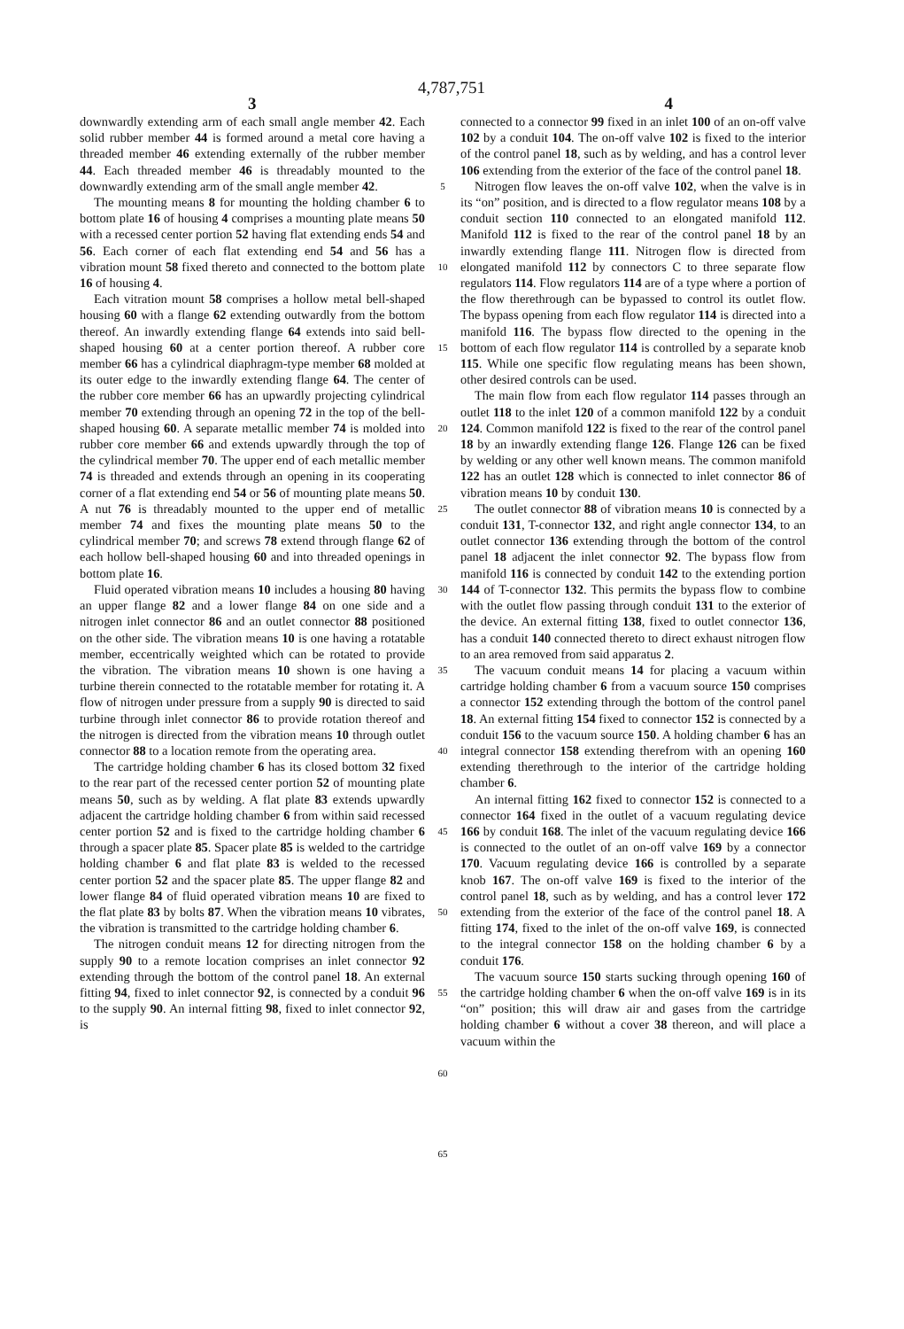4,787,751
3 4
downwardly extending arm of each small angle member 42. Each solid rubber member 44 is formed around a metal core having a threaded member 46 extending externally of the rubber member 44. Each threaded member 46 is threadably mounted to the downwardly extending arm of the small angle member 42.
The mounting means 8 for mounting the holding chamber 6 to bottom plate 16 of housing 4 comprises a mounting plate means 50 with a recessed center portion 52 having flat extending ends 54 and 56. Each corner of each flat extending end 54 and 56 has a vibration mount 58 fixed thereto and connected to the bottom plate 16 of housing 4.
Each vitration mount 58 comprises a hollow metal bell-shaped housing 60 with a flange 62 extending outwardly from the bottom thereof. An inwardly extending flange 64 extends into said bell-shaped housing 60 at a center portion thereof. A rubber core member 66 has a cylindrical diaphragm-type member 68 molded at its outer edge to the inwardly extending flange 64. The center of the rubber core member 66 has an upwardly projecting cylindrical member 70 extending through an opening 72 in the top of the bell-shaped housing 60. A separate metallic member 74 is molded into rubber core member 66 and extends upwardly through the top of the cylindrical member 70. The upper end of each metallic member 74 is threaded and extends through an opening in its cooperating corner of a flat extending end 54 or 56 of mounting plate means 50. A nut 76 is threadably mounted to the upper end of metallic member 74 and fixes the mounting plate means 50 to the cylindrical member 70; and screws 78 extend through flange 62 of each hollow bell-shaped housing 60 and into threaded openings in bottom plate 16.
Fluid operated vibration means 10 includes a housing 80 having an upper flange 82 and a lower flange 84 on one side and a nitrogen inlet connector 86 and an outlet connector 88 positioned on the other side. The vibration means 10 is one having a rotatable member, eccentrically weighted which can be rotated to provide the vibration. The vibration means 10 shown is one having a turbine therein connected to the rotatable member for rotating it. A flow of nitrogen under pressure from a supply 90 is directed to said turbine through inlet connector 86 to provide rotation thereof and the nitrogen is directed from the vibration means 10 through outlet connector 88 to a location remote from the operating area.
The cartridge holding chamber 6 has its closed bottom 32 fixed to the rear part of the recessed center portion 52 of mounting plate means 50, such as by welding. A flat plate 83 extends upwardly adjacent the cartridge holding chamber 6 from within said recessed center portion 52 and is fixed to the cartridge holding chamber 6 through a spacer plate 85. Spacer plate 85 is welded to the cartridge holding chamber 6 and flat plate 83 is welded to the recessed center portion 52 and the spacer plate 85. The upper flange 82 and lower flange 84 of fluid operated vibration means 10 are fixed to the flat plate 83 by bolts 87. When the vibration means 10 vibrates, the vibration is transmitted to the cartridge holding chamber 6.
The nitrogen conduit means 12 for directing nitrogen from the supply 90 to a remote location comprises an inlet connector 92 extending through the bottom of the control panel 18. An external fitting 94, fixed to inlet connector 92, is connected by a conduit 96 to the supply 90. An internal fitting 98, fixed to inlet connector 92, is
5
10
15
20
25
30
35
40
45
50
55
60
65
connected to a connector 99 fixed in an inlet 100 of an on-off valve 102 by a conduit 104. The on-off valve 102 is fixed to the interior of the control panel 18, such as by welding, and has a control lever 106 extending from the exterior of the face of the control panel 18.
Nitrogen flow leaves the on-off valve 102, when the valve is in its “on” position, and is directed to a flow regulator means 108 by a conduit section 110 connected to an elongated manifold 112. Manifold 112 is fixed to the rear of the control panel 18 by an inwardly extending flange 111. Nitrogen flow is directed from elongated manifold 112 by connectors C to three separate flow regulators 114. Flow regulators 114 are of a type where a portion of the flow therethrough can be bypassed to control its outlet flow. The bypass opening from each flow regulator 114 is directed into a manifold 116. The bypass flow directed to the opening in the bottom of each flow regulator 114 is controlled by a separate knob 115. While one specific flow regulating means has been shown, other desired controls can be used.
The main flow from each flow regulator 114 passes through an outlet 118 to the inlet 120 of a common manifold 122 by a conduit 124. Common manifold 122 is fixed to the rear of the control panel 18 by an inwardly extending flange 126. Flange 126 can be fixed by welding or any other well known means. The common manifold 122 has an outlet 128 which is connected to inlet connector 86 of vibration means 10 by conduit 130.
The outlet connector 88 of vibration means 10 is connected by a conduit 131, T-connector 132, and right angle connector 134, to an outlet connector 136 extending through the bottom of the control panel 18 adjacent the inlet connector 92. The bypass flow from manifold 116 is connected by conduit 142 to the extending portion 144 of T-connector 132. This permits the bypass flow to combine with the outlet flow passing through conduit 131 to the exterior of the device. An external fitting 138, fixed to outlet connector 136, has a conduit 140 connected thereto to direct exhaust nitrogen flow to an area removed from said apparatus 2.
The vacuum conduit means 14 for placing a vacuum within cartridge holding chamber 6 from a vacuum source 150 comprises a connector 152 extending through the bottom of the control panel 18. An external fitting 154 fixed to connector 152 is connected by a conduit 156 to the vacuum source 150. A holding chamber 6 has an integral connector 158 extending therefrom with an opening 160 extending therethrough to the interior of the cartridge holding chamber 6.
An internal fitting 162 fixed to connector 152 is connected to a connector 164 fixed in the outlet of a vacuum regulating device 166 by conduit 168. The inlet of the vacuum regulating device 166 is connected to the outlet of an on-off valve 169 by a connector 170. Vacuum regulating device 166 is controlled by a separate knob 167. The on-off valve 169 is fixed to the interior of the control panel 18, such as by welding, and has a control lever 172 extending from the exterior of the face of the control panel 18. A fitting 174, fixed to the inlet of the on-off valve 169, is connected to the integral connector 158 on the holding chamber 6 by a conduit 176.
The vacuum source 150 starts sucking through opening 160 of the cartridge holding chamber 6 when the on-off valve 169 is in its “on” position; this will draw air and gases from the cartridge holding chamber 6 without a cover 38 thereon, and will place a vacuum within the